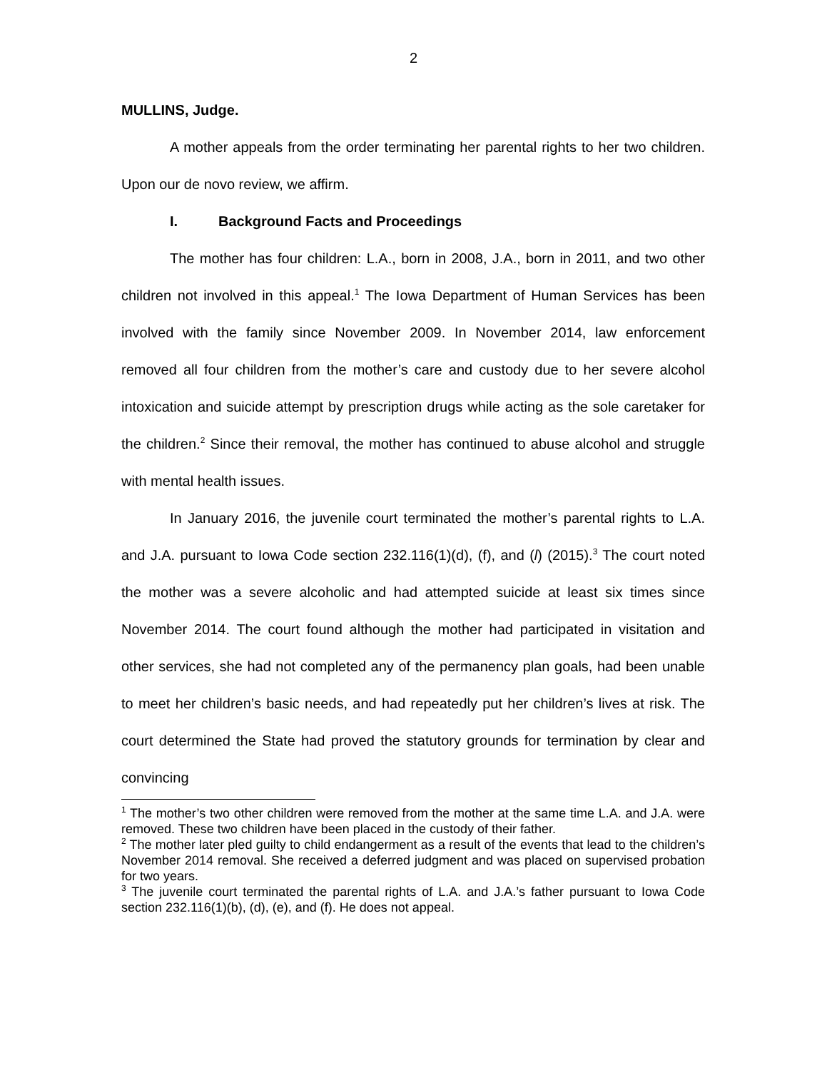2
MULLINS, Judge.
A mother appeals from the order terminating her parental rights to her two children. Upon our de novo review, we affirm.
I. Background Facts and Proceedings
The mother has four children: L.A., born in 2008, J.A., born in 2011, and two other children not involved in this appeal.<sup>1</sup> The Iowa Department of Human Services has been involved with the family since November 2009. In November 2014, law enforcement removed all four children from the mother’s care and custody due to her severe alcohol intoxication and suicide attempt by prescription drugs while acting as the sole caretaker for the children.<sup>2</sup> Since their removal, the mother has continued to abuse alcohol and struggle with mental health issues.
In January 2016, the juvenile court terminated the mother’s parental rights to L.A. and J.A. pursuant to Iowa Code section 232.116(1)(d), (f), and (l) (2015).<sup>3</sup> The court noted the mother was a severe alcoholic and had attempted suicide at least six times since November 2014. The court found although the mother had participated in visitation and other services, she had not completed any of the permanency plan goals, had been unable to meet her children’s basic needs, and had repeatedly put her children’s lives at risk. The court determined the State had proved the statutory grounds for termination by clear and convincing
<sup>1</sup> The mother’s two other children were removed from the mother at the same time L.A. and J.A. were removed. These two children have been placed in the custody of their father.
<sup>2</sup> The mother later pled guilty to child endangerment as a result of the events that lead to the children’s November 2014 removal. She received a deferred judgment and was placed on supervised probation for two years.
<sup>3</sup> The juvenile court terminated the parental rights of L.A. and J.A.’s father pursuant to Iowa Code section 232.116(1)(b), (d), (e), and (f). He does not appeal.